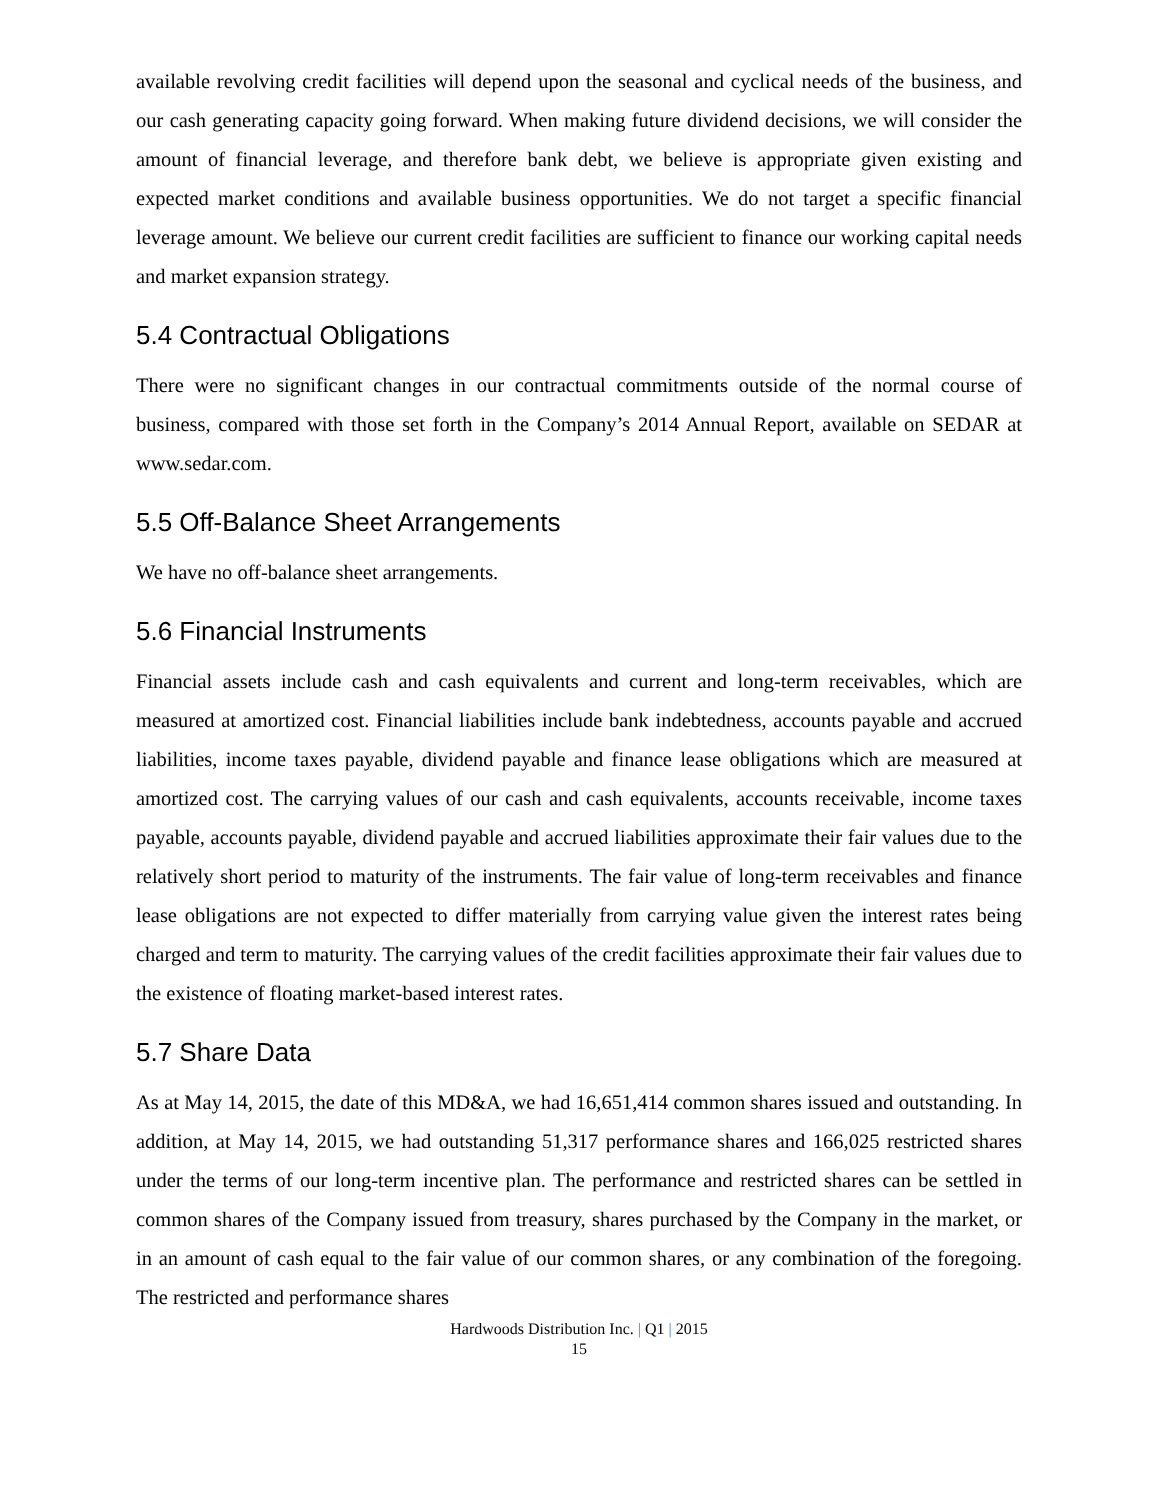available revolving credit facilities will depend upon the seasonal and cyclical needs of the business, and our cash generating capacity going forward. When making future dividend decisions, we will consider the amount of financial leverage, and therefore bank debt, we believe is appropriate given existing and expected market conditions and available business opportunities. We do not target a specific financial leverage amount. We believe our current credit facilities are sufficient to finance our working capital needs and market expansion strategy.
5.4 Contractual Obligations
There were no significant changes in our contractual commitments outside of the normal course of business, compared with those set forth in the Company’s 2014 Annual Report, available on SEDAR at www.sedar.com.
5.5 Off-Balance Sheet Arrangements
We have no off-balance sheet arrangements.
5.6 Financial Instruments
Financial assets include cash and cash equivalents and current and long-term receivables, which are measured at amortized cost. Financial liabilities include bank indebtedness, accounts payable and accrued liabilities, income taxes payable, dividend payable and finance lease obligations which are measured at amortized cost. The carrying values of our cash and cash equivalents, accounts receivable, income taxes payable, accounts payable, dividend payable and accrued liabilities approximate their fair values due to the relatively short period to maturity of the instruments. The fair value of long-term receivables and finance lease obligations are not expected to differ materially from carrying value given the interest rates being charged and term to maturity. The carrying values of the credit facilities approximate their fair values due to the existence of floating market-based interest rates.
5.7 Share Data
As at May 14, 2015, the date of this MD&A, we had 16,651,414 common shares issued and outstanding. In addition, at May 14, 2015, we had outstanding 51,317 performance shares and 166,025 restricted shares under the terms of our long-term incentive plan. The performance and restricted shares can be settled in common shares of the Company issued from treasury, shares purchased by the Company in the market, or in an amount of cash equal to the fair value of our common shares, or any combination of the foregoing. The restricted and performance shares
Hardwoods Distribution Inc. | Q1 | 2015
15